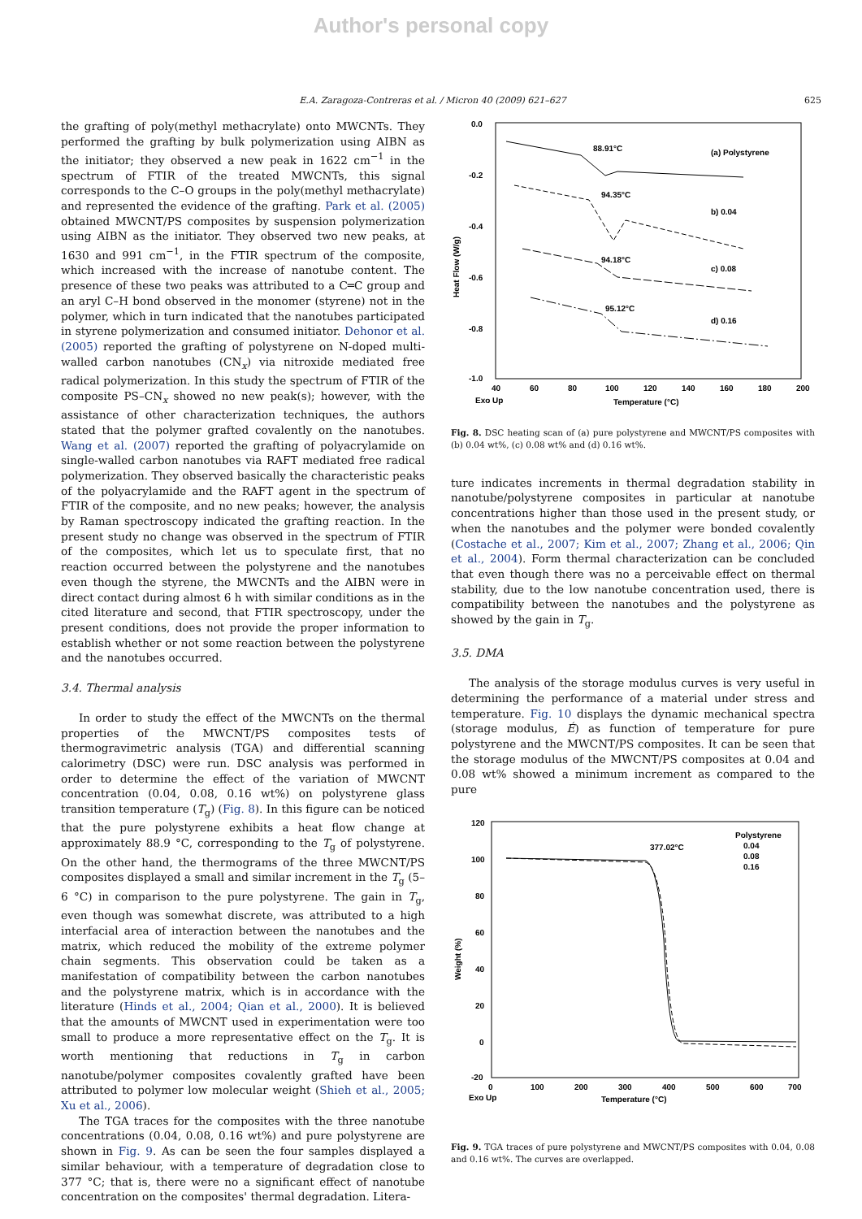Author's personal copy
E.A. Zaragoza-Contreras et al. / Micron 40 (2009) 621–627 625
the grafting of poly(methyl methacrylate) onto MWCNTs. They performed the grafting by bulk polymerization using AIBN as the initiator; they observed a new peak in 1622 cm<sup>−1</sup> in the spectrum of FTIR of the treated MWCNTs, this signal corresponds to the C–O groups in the poly(methyl methacrylate) and represented the evidence of the grafting. Park et al. (2005) obtained MWCNT/PS composites by suspension polymerization using AIBN as the initiator. They observed two new peaks, at 1630 and 991 cm<sup>−1</sup>, in the FTIR spectrum of the composite, which increased with the increase of nanotube content. The presence of these two peaks was attributed to a C═C group and an aryl C–H bond observed in the monomer (styrene) not in the polymer, which in turn indicated that the nanotubes participated in styrene polymerization and consumed initiator. Dehonor et al. (2005) reported the grafting of polystyrene on N-doped multi-walled carbon nanotubes (CN<sub>x</sub>) via nitroxide mediated free radical polymerization. In this study the spectrum of FTIR of the composite PS–CN<sub>x</sub> showed no new peak(s); however, with the assistance of other characterization techniques, the authors stated that the polymer grafted covalently on the nanotubes. Wang et al. (2007) reported the grafting of polyacrylamide on single-walled carbon nanotubes via RAFT mediated free radical polymerization. They observed basically the characteristic peaks of the polyacrylamide and the RAFT agent in the spectrum of FTIR of the composite, and no new peaks; however, the analysis by Raman spectroscopy indicated the grafting reaction. In the present study no change was observed in the spectrum of FTIR of the composites, which let us to speculate first, that no reaction occurred between the polystyrene and the nanotubes even though the styrene, the MWCNTs and the AIBN were in direct contact during almost 6 h with similar conditions as in the cited literature and second, that FTIR spectroscopy, under the present conditions, does not provide the proper information to establish whether or not some reaction between the polystyrene and the nanotubes occurred.
3.4. Thermal analysis
In order to study the effect of the MWCNTs on the thermal properties of the MWCNT/PS composites tests of thermogravimetric analysis (TGA) and differential scanning calorimetry (DSC) were run. DSC analysis was performed in order to determine the effect of the variation of MWCNT concentration (0.04, 0.08, 0.16 wt%) on polystyrene glass transition temperature (T<sub>g</sub>) (Fig. 8). In this figure can be noticed that the pure polystyrene exhibits a heat flow change at approximately 88.9 °C, corresponding to the T<sub>g</sub> of polystyrene. On the other hand, the thermograms of the three MWCNT/PS composites displayed a small and similar increment in the T<sub>g</sub> (5–6 °C) in comparison to the pure polystyrene. The gain in T<sub>g</sub>, even though was somewhat discrete, was attributed to a high interfacial area of interaction between the nanotubes and the matrix, which reduced the mobility of the extreme polymer chain segments. This observation could be taken as a manifestation of compatibility between the carbon nanotubes and the polystyrene matrix, which is in accordance with the literature (Hinds et al., 2004; Qian et al., 2000). It is believed that the amounts of MWCNT used in experimentation were too small to produce a more representative effect on the T<sub>g</sub>. It is worth mentioning that reductions in T<sub>g</sub> in carbon nanotube/polymer composites covalently grafted have been attributed to polymer low molecular weight (Shieh et al., 2005; Xu et al., 2006).
The TGA traces for the composites with the three nanotube concentrations (0.04, 0.08, 0.16 wt%) and pure polystyrene are shown in Fig. 9. As can be seen the four samples displayed a similar behaviour, with a temperature of degradation close to 377 °C; that is, there were no a significant effect of nanotube concentration on the composites' thermal degradation. Litera-
0.0
-0.2
-0.4
-0.6
-0.8
-1.0
40
60
80
100
120
140
160
180
200
Exo Up
Temperature (°C)
Heat Flow (W/g)
88.91°C
94.35°C
94.18°C
95.12°C
(a) Polystyrene
b) 0.04
c) 0.08
d) 0.16
Fig. 8. DSC heating scan of (a) pure polystyrene and MWCNT/PS composites with (b) 0.04 wt%, (c) 0.08 wt% and (d) 0.16 wt%.
ture indicates increments in thermal degradation stability in nanotube/polystyrene composites in particular at nanotube concentrations higher than those used in the present study, or when the nanotubes and the polymer were bonded covalently (Costache et al., 2007; Kim et al., 2007; Zhang et al., 2006; Qin et al., 2004). Form thermal characterization can be concluded that even though there was no a perceivable effect on thermal stability, due to the low nanotube concentration used, there is compatibility between the nanotubes and the polystyrene as showed by the gain in T<sub>g</sub>.
3.5. DMA
The analysis of the storage modulus curves is very useful in determining the performance of a material under stress and temperature. Fig. 10 displays the dynamic mechanical spectra (storage modulus, É) as function of temperature for pure polystyrene and the MWCNT/PS composites. It can be seen that the storage modulus of the MWCNT/PS composites at 0.04 and 0.08 wt% showed a minimum increment as compared to the pure
120
100
80
60
40
20
0
-20
0
100
200
300
400
500
600
700
Exo Up
Temperature (°C)
Weight (%)
377.02°C
Polystyrene
0.04
0.08
0.16
Fig. 9. TGA traces of pure polystyrene and MWCNT/PS composites with 0.04, 0.08 and 0.16 wt%. The curves are overlapped.